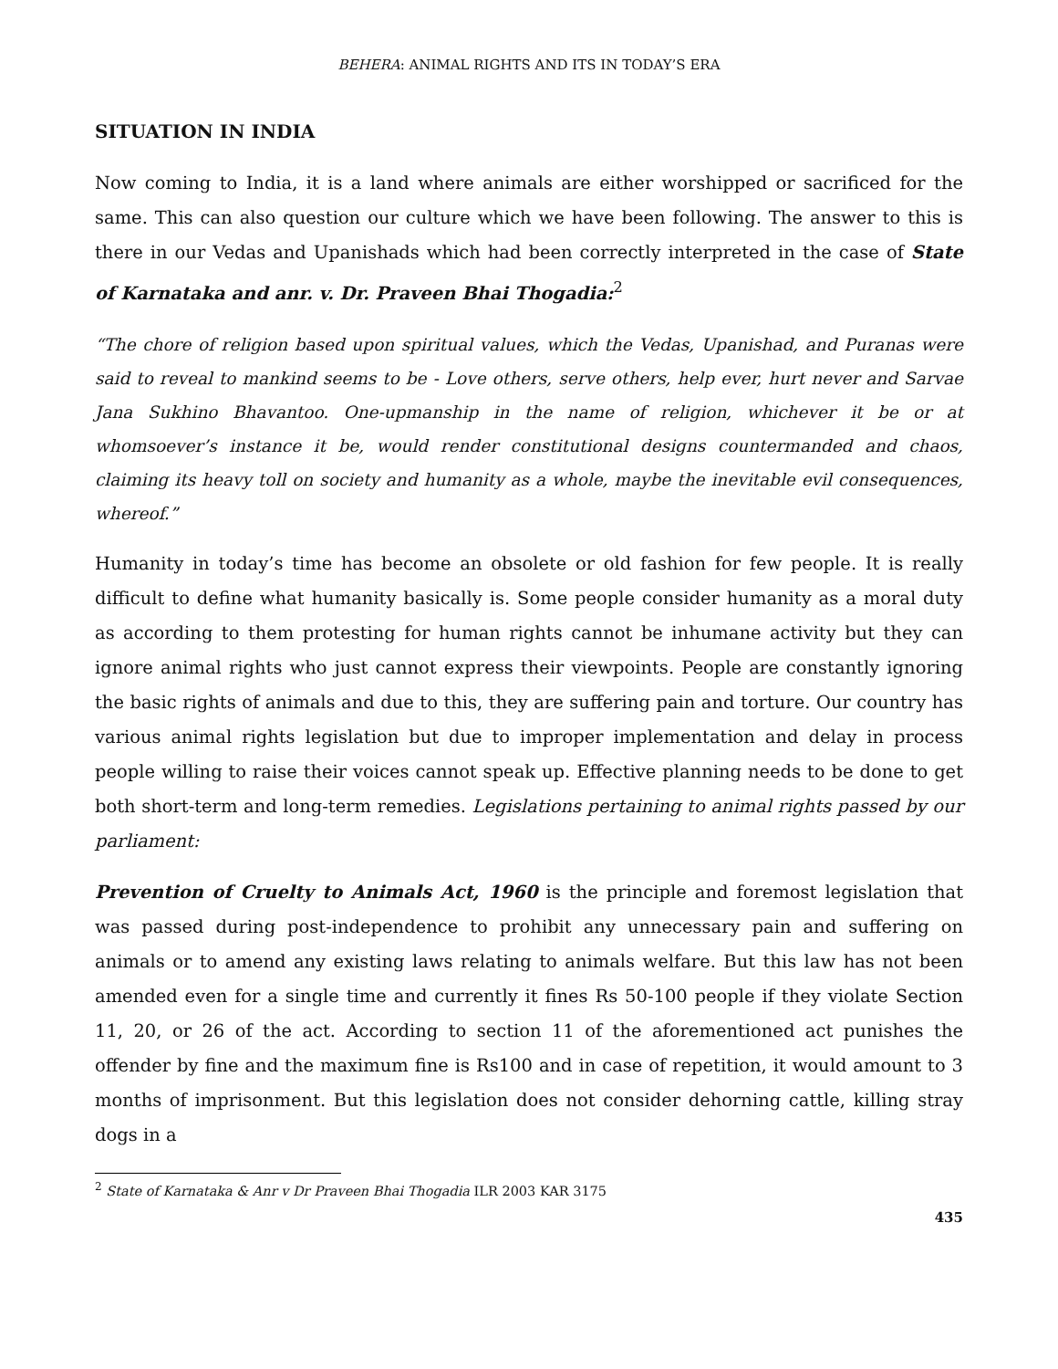BEHERA: ANIMAL RIGHTS AND ITS IN TODAY’S ERA
SITUATION IN INDIA
Now coming to India, it is a land where animals are either worshipped or sacrificed for the same. This can also question our culture which we have been following. The answer to this is there in our Vedas and Upanishads which had been correctly interpreted in the case of State of Karnataka and anr. v. Dr. Praveen Bhai Thogadia:<sup>2</sup>
“The chore of religion based upon spiritual values, which the Vedas, Upanishad, and Puranas were said to reveal to mankind seems to be - Love others, serve others, help ever, hurt never and Sarvae Jana Sukhino Bhavantoo. One-upmanship in the name of religion, whichever it be or at whomsoever’s instance it be, would render constitutional designs countermanded and chaos, claiming its heavy toll on society and humanity as a whole, maybe the inevitable evil consequences, whereof.”
Humanity in today’s time has become an obsolete or old fashion for few people. It is really difficult to define what humanity basically is. Some people consider humanity as a moral duty as according to them protesting for human rights cannot be inhumane activity but they can ignore animal rights who just cannot express their viewpoints. People are constantly ignoring the basic rights of animals and due to this, they are suffering pain and torture. Our country has various animal rights legislation but due to improper implementation and delay in process people willing to raise their voices cannot speak up. Effective planning needs to be done to get both short-term and long-term remedies. Legislations pertaining to animal rights passed by our parliament:
Prevention of Cruelty to Animals Act, 1960 is the principle and foremost legislation that was passed during post-independence to prohibit any unnecessary pain and suffering on animals or to amend any existing laws relating to animals welfare. But this law has not been amended even for a single time and currently it fines Rs 50-100 people if they violate Section 11, 20, or 26 of the act. According to section 11 of the aforementioned act punishes the offender by fine and the maximum fine is Rs100 and in case of repetition, it would amount to 3 months of imprisonment. But this legislation does not consider dehorning cattle, killing stray dogs in a
<sup>2</sup> State of Karnataka & Anr v Dr Praveen Bhai Thogadia ILR 2003 KAR 3175
435